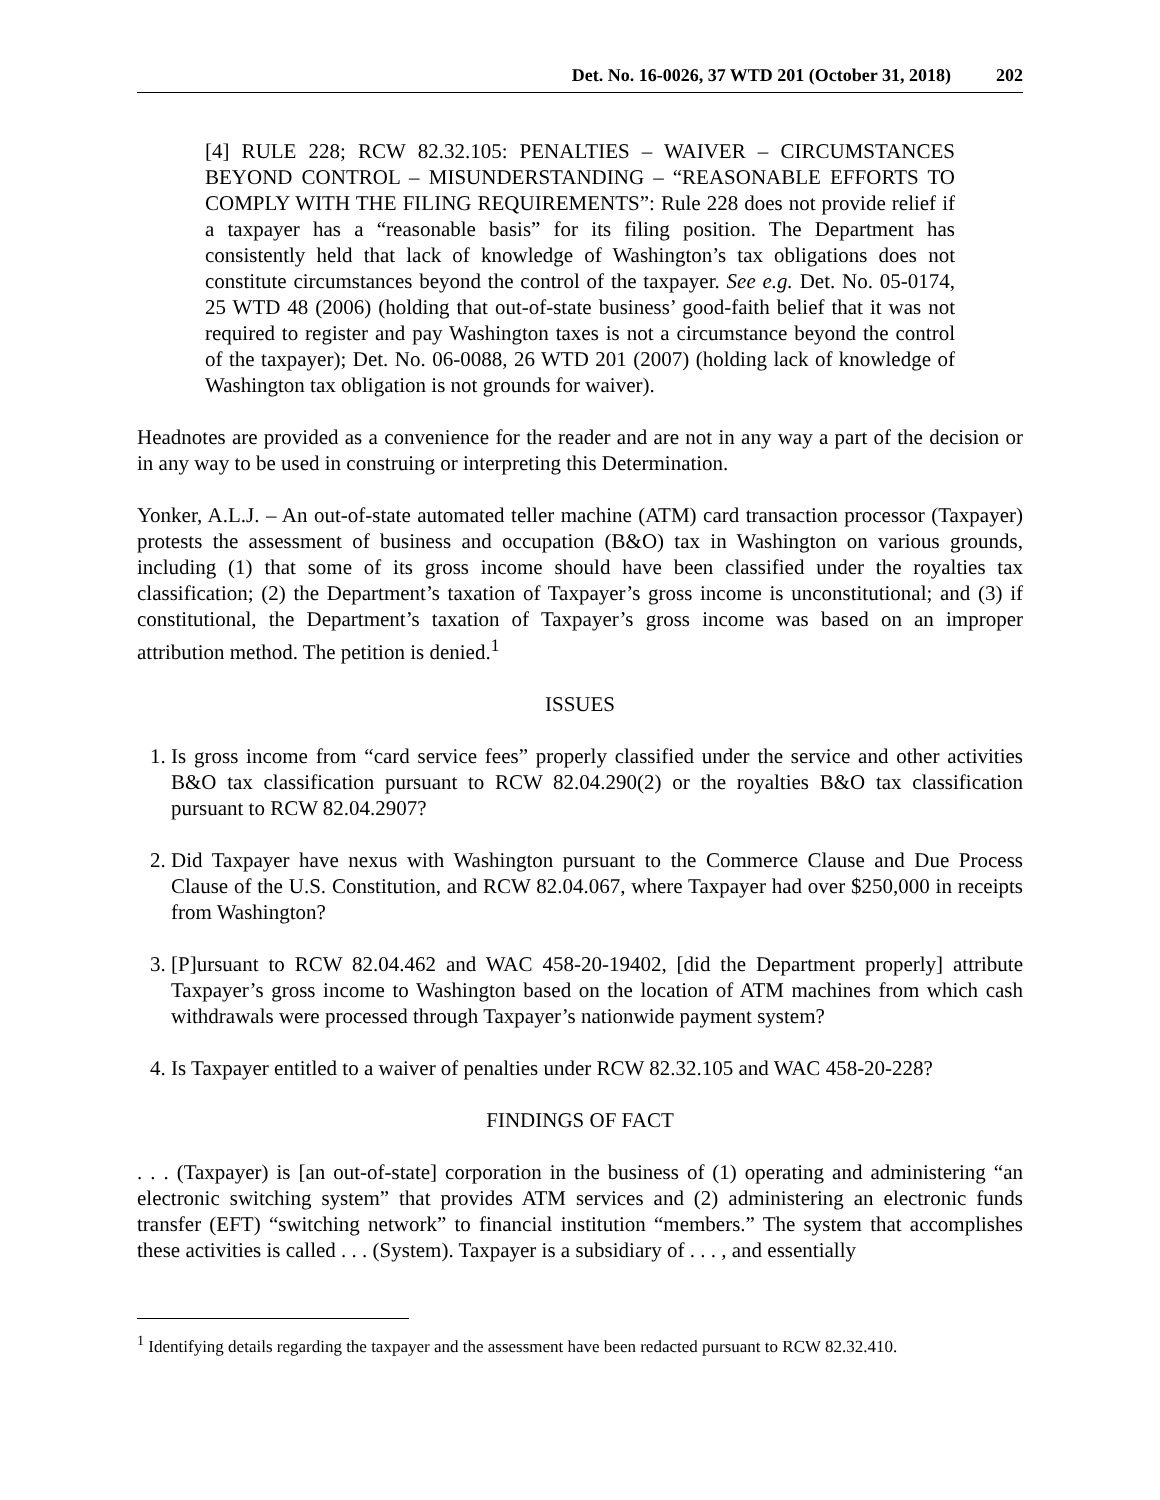Det. No. 16-0026, 37 WTD 201 (October 31, 2018) 202
[4] RULE 228; RCW 82.32.105: PENALTIES – WAIVER – CIRCUMSTANCES BEYOND CONTROL – MISUNDERSTANDING – “REASONABLE EFFORTS TO COMPLY WITH THE FILING REQUIREMENTS”: Rule 228 does not provide relief if a taxpayer has a “reasonable basis” for its filing position. The Department has consistently held that lack of knowledge of Washington’s tax obligations does not constitute circumstances beyond the control of the taxpayer. See e.g. Det. No. 05-0174, 25 WTD 48 (2006) (holding that out-of-state business’ good-faith belief that it was not required to register and pay Washington taxes is not a circumstance beyond the control of the taxpayer); Det. No. 06-0088, 26 WTD 201 (2007) (holding lack of knowledge of Washington tax obligation is not grounds for waiver).
Headnotes are provided as a convenience for the reader and are not in any way a part of the decision or in any way to be used in construing or interpreting this Determination.
Yonker, A.L.J. – An out-of-state automated teller machine (ATM) card transaction processor (Taxpayer) protests the assessment of business and occupation (B&O) tax in Washington on various grounds, including (1) that some of its gross income should have been classified under the royalties tax classification; (2) the Department’s taxation of Taxpayer’s gross income is unconstitutional; and (3) if constitutional, the Department’s taxation of Taxpayer’s gross income was based on an improper attribution method. The petition is denied.<sup>1</sup>
ISSUES
1. Is gross income from “card service fees” properly classified under the service and other activities B&O tax classification pursuant to RCW 82.04.290(2) or the royalties B&O tax classification pursuant to RCW 82.04.2907?
2. Did Taxpayer have nexus with Washington pursuant to the Commerce Clause and Due Process Clause of the U.S. Constitution, and RCW 82.04.067, where Taxpayer had over $250,000 in receipts from Washington?
3. [P]ursuant to RCW 82.04.462 and WAC 458-20-19402, [did the Department properly] attribute Taxpayer’s gross income to Washington based on the location of ATM machines from which cash withdrawals were processed through Taxpayer’s nationwide payment system?
4. Is Taxpayer entitled to a waiver of penalties under RCW 82.32.105 and WAC 458-20-228?
FINDINGS OF FACT
. . . (Taxpayer) is [an out-of-state] corporation in the business of (1) operating and administering “an electronic switching system” that provides ATM services and (2) administering an electronic funds transfer (EFT) “switching network” to financial institution “members.” The system that accomplishes these activities is called . . . (System). Taxpayer is a subsidiary of . . . , and essentially
<sup>1</sup> Identifying details regarding the taxpayer and the assessment have been redacted pursuant to RCW 82.32.410.